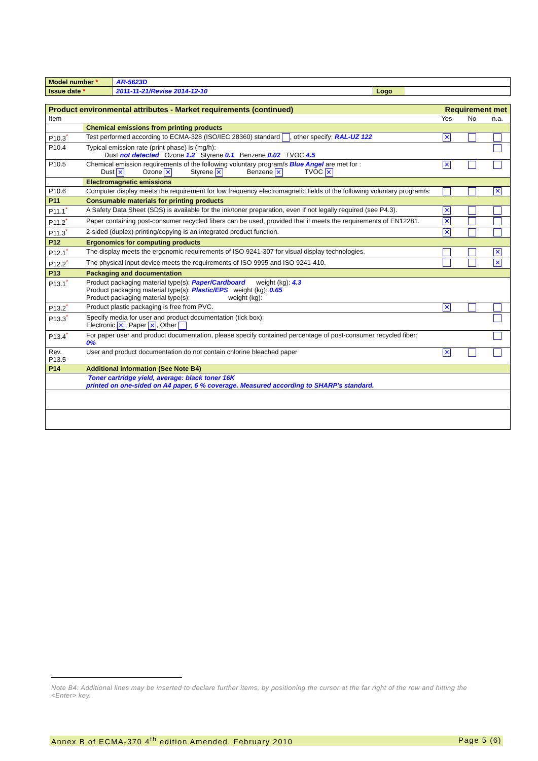| Model number * | AR-5623D | | |
| Issue date * | 2011-11-21/Revise 2014-12-10 | Logo | |
| Product environmental attributes - Market requirements (continued) | | Requirement met | | |
| --- | --- | --- | --- | --- |
| Item | | Yes | No | n.a. |
| | Chemical emissions from printing products | | | |
| P10.3<sup>*</sup> | Test performed according to ECMA-328 (ISO/IEC 28360) standard , other specify: RAL-UZ 122 | ✕ | | |
| P10.4 | Typical emission rate (print phase) is (mg/h): Dust not detected Ozone 1.2 Styrene 0.1 Benzene 0.02 TVOC 4.5 | | | |
| P10.5 | Chemical emission requirements of the following voluntary program/s Blue Angel are met for : Dust ✕ Ozone ✕ Styrene ✕ Benzene ✕ TVOC ✕ | ✕ | | |
| | Electromagnetic emissions | | | |
| P10.6 | Computer display meets the requirement for low frequency electromagnetic fields of the following voluntary program/s: | | | ✕ |
| P11 | Consumable materials for printing products | | | |
| P11.1<sup>*</sup> | A Safety Data Sheet (SDS) is available for the ink/toner preparation, even if not legally required (see P4.3). | ✕ | | |
| P11.2<sup>*</sup> | Paper containing post-consumer recycled fibers can be used, provided that it meets the requirements of EN12281. | ✕ | | |
| P11.3<sup>*</sup> | 2-sided (duplex) printing/copying is an integrated product function. | ✕ | | |
| P12 | Ergonomics for computing products | | | |
| P12.1<sup>*</sup> | The display meets the ergonomic requirements of ISO 9241-307 for visual display technologies. | | | ✕ |
| P12.2<sup>*</sup> | The physical input device meets the requirements of ISO 9995 and ISO 9241-410. | | | ✕ |
| P13 | Packaging and documentation | | | |
| P13.1<sup>*</sup> | Product packaging material type(s): Paper/Cardboard weight (kg): 4.3 Product packaging material type(s): Plastic/EPS weight (kg): 0.65 Product packaging material type(s): weight (kg): | | | |
| P13.2<sup>*</sup> | Product plastic packaging is free from PVC. | ✕ | | |
| P13.3<sup>*</sup> | Specify media for user and product documentation (tick box): Electronic ✕ , Paper ✕ , Other | | | |
| P13.4<sup>*</sup> | For paper user and product documentation, please specify contained percentage of post-consumer recycled fiber: 0% | | | |
| Rev. P13.5 | User and product documentation do not contain chlorine bleached paper | ✕ | | |
| P14 | Additional information (See Note B4) | | | |
| | Toner cartridge yield, average: black toner 16K printed on one-sided on A4 paper, 6 % coverage. Measured according to SHARP's standard. | | | |
Note B4: Additional lines may be inserted to declare further items, by positioning the cursor at the far right of the row and hitting the <Enter> key.
Annex B of ECMA-370 4<sup>th</sup> edition Amended, February 2010 Page 5 (6)